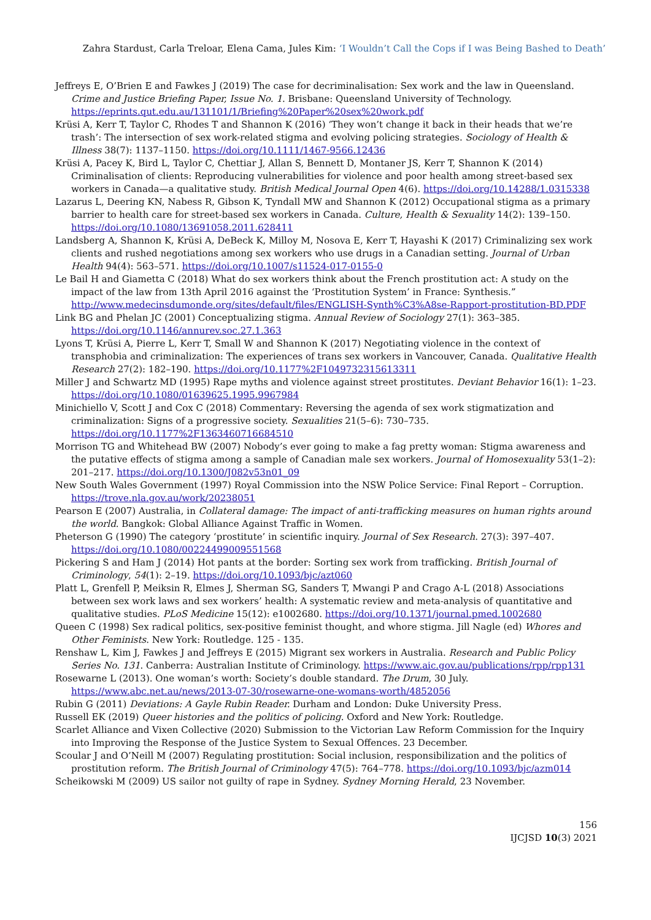Zahra Stardust, Carla Treloar, Elena Cama, Jules Kim: ‘I Wouldn’t Call the Cops if I was Being Bashed to Death’
Jeffreys E, O’Brien E and Fawkes J (2019) The case for decriminalisation: Sex work and the law in Queensland. Crime and Justice Briefing Paper, Issue No. 1. Brisbane: Queensland University of Technology. https://eprints.qut.edu.au/131101/1/Briefing%20Paper%20sex%20work.pdf
Krüsi A, Kerr T, Taylor C, Rhodes T and Shannon K (2016) ‘They won’t change it back in their heads that we’re trash’: The intersection of sex work-related stigma and evolving policing strategies. Sociology of Health & Illness 38(7): 1137–1150. https://doi.org/10.1111/1467-9566.12436
Krüsi A, Pacey K, Bird L, Taylor C, Chettiar J, Allan S, Bennett D, Montaner JS, Kerr T, Shannon K (2014) Criminalisation of clients: Reproducing vulnerabilities for violence and poor health among street-based sex workers in Canada—a qualitative study. British Medical Journal Open 4(6). https://doi.org/10.14288/1.0315338
Lazarus L, Deering KN, Nabess R, Gibson K, Tyndall MW and Shannon K (2012) Occupational stigma as a primary barrier to health care for street-based sex workers in Canada. Culture, Health & Sexuality 14(2): 139–150. https://doi.org/10.1080/13691058.2011.628411
Landsberg A, Shannon K, Krüsi A, DeBeck K, Milloy M, Nosova E, Kerr T, Hayashi K (2017) Criminalizing sex work clients and rushed negotiations among sex workers who use drugs in a Canadian setting. Journal of Urban Health 94(4): 563–571. https://doi.org/10.1007/s11524-017-0155-0
Le Bail H and Giametta C (2018) What do sex workers think about the French prostitution act: A study on the impact of the law from 13th April 2016 against the ‘Prostitution System’ in France: Synthesis.” http://www.medecinsdumonde.org/sites/default/files/ENGLISH-Synth%C3%A8se-Rapport-prostitution-BD.PDF
Link BG and Phelan JC (2001) Conceptualizing stigma. Annual Review of Sociology 27(1): 363–385. https://doi.org/10.1146/annurev.soc.27.1.363
Lyons T, Krüsi A, Pierre L, Kerr T, Small W and Shannon K (2017) Negotiating violence in the context of transphobia and criminalization: The experiences of trans sex workers in Vancouver, Canada. Qualitative Health Research 27(2): 182–190. https://doi.org/10.1177%2F1049732315613311
Miller J and Schwartz MD (1995) Rape myths and violence against street prostitutes. Deviant Behavior 16(1): 1–23. https://doi.org/10.1080/01639625.1995.9967984
Minichiello V, Scott J and Cox C (2018) Commentary: Reversing the agenda of sex work stigmatization and criminalization: Signs of a progressive society. Sexualities 21(5–6): 730–735. https://doi.org/10.1177%2F1363460716684510
Morrison TG and Whitehead BW (2007) Nobody’s ever going to make a fag pretty woman: Stigma awareness and the putative effects of stigma among a sample of Canadian male sex workers. Journal of Homosexuality 53(1–2): 201–217. https://doi.org/10.1300/J082v53n01_09
New South Wales Government (1997) Royal Commission into the NSW Police Service: Final Report – Corruption. https://trove.nla.gov.au/work/20238051
Pearson E (2007) Australia, in Collateral damage: The impact of anti-trafficking measures on human rights around the world. Bangkok: Global Alliance Against Traffic in Women.
Pheterson G (1990) The category ‘prostitute’ in scientific inquiry. Journal of Sex Research. 27(3): 397–407. https://doi.org/10.1080/00224499009551568
Pickering S and Ham J (2014) Hot pants at the border: Sorting sex work from trafficking. British Journal of Criminology, 54(1): 2–19. https://doi.org/10.1093/bjc/azt060
Platt L, Grenfell P, Meiksin R, Elmes J, Sherman SG, Sanders T, Mwangi P and Crago A-L (2018) Associations between sex work laws and sex workers’ health: A systematic review and meta-analysis of quantitative and qualitative studies. PLoS Medicine 15(12): e1002680. https://doi.org/10.1371/journal.pmed.1002680
Queen C (1998) Sex radical politics, sex-positive feminist thought, and whore stigma. Jill Nagle (ed) Whores and Other Feminists. New York: Routledge. 125 - 135.
Renshaw L, Kim J, Fawkes J and Jeffreys E (2015) Migrant sex workers in Australia. Research and Public Policy Series No. 131. Canberra: Australian Institute of Criminology. https://www.aic.gov.au/publications/rpp/rpp131
Rosewarne L (2013). One woman’s worth: Society’s double standard. The Drum, 30 July. https://www.abc.net.au/news/2013-07-30/rosewarne-one-womans-worth/4852056
Rubin G (2011) Deviations: A Gayle Rubin Reader. Durham and London: Duke University Press.
Russell EK (2019) Queer histories and the politics of policing. Oxford and New York: Routledge.
Scarlet Alliance and Vixen Collective (2020) Submission to the Victorian Law Reform Commission for the Inquiry into Improving the Response of the Justice System to Sexual Offences. 23 December.
Scoular J and O’Neill M (2007) Regulating prostitution: Social inclusion, responsibilization and the politics of prostitution reform. The British Journal of Criminology 47(5): 764–778. https://doi.org/10.1093/bjc/azm014
Scheikowski M (2009) US sailor not guilty of rape in Sydney. Sydney Morning Herald, 23 November.
156
IJCJSD 10(3) 2021